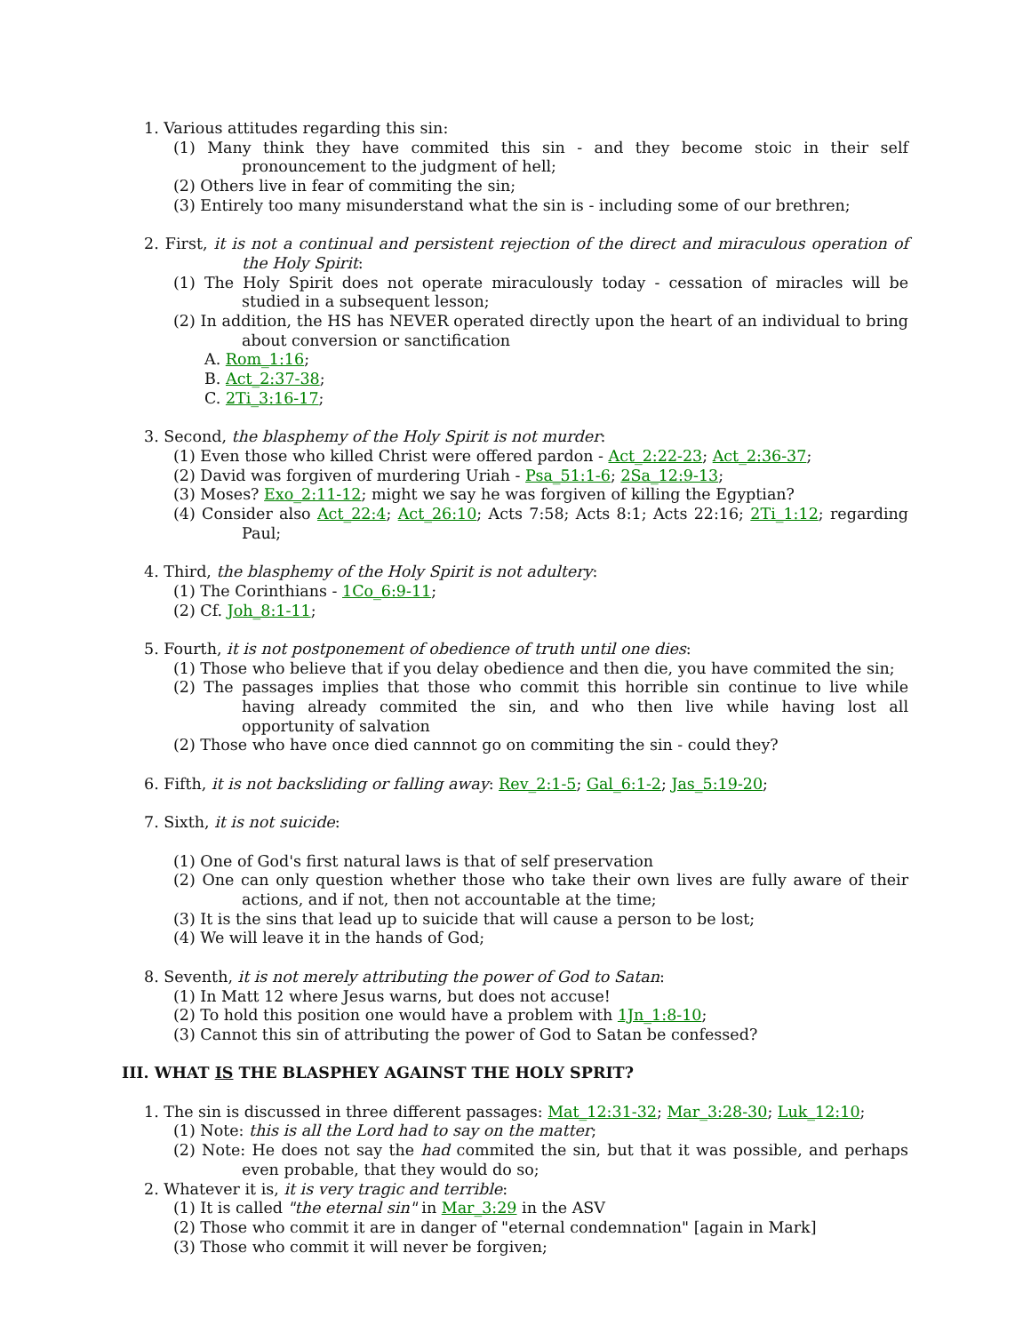1. Various attitudes regarding this sin:
(1) Many think they have commited this sin - and they become stoic in their self pronouncement to the judgment of hell;
(2) Others live in fear of commiting the sin;
(3) Entirely too many misunderstand what the sin is - including some of our brethren;
2. First, it is not a continual and persistent rejection of the direct and miraculous operation of the Holy Spirit:
(1) The Holy Spirit does not operate miraculously today - cessation of miracles will be studied in a subsequent lesson;
(2) In addition, the HS has NEVER operated directly upon the heart of an individual to bring about conversion or sanctification
A. Rom_1:16;
B. Act_2:37-38;
C. 2Ti_3:16-17;
3. Second, the blasphemy of the Holy Spirit is not murder:
(1) Even those who killed Christ were offered pardon - Act_2:22-23; Act_2:36-37;
(2) David was forgiven of murdering Uriah - Psa_51:1-6; 2Sa_12:9-13;
(3) Moses? Exo_2:11-12; might we say he was forgiven of killing the Egyptian?
(4) Consider also Act_22:4; Act_26:10; Acts 7:58; Acts 8:1; Acts 22:16; 2Ti_1:12; regarding Paul;
4. Third, the blasphemy of the Holy Spirit is not adultery:
(1) The Corinthians - 1Co_6:9-11;
(2) Cf. Joh_8:1-11;
5. Fourth, it is not postponement of obedience of truth until one dies:
(1) Those who believe that if you delay obedience and then die, you have commited the sin;
(2) The passages implies that those who commit this horrible sin continue to live while having already commited the sin, and who then live while having lost all opportunity of salvation
(2) Those who have once died cannnot go on commiting the sin - could they?
6. Fifth, it is not backsliding or falling away: Rev_2:1-5; Gal_6:1-2; Jas_5:19-20;
7. Sixth, it is not suicide:
(1) One of God's first natural laws is that of self preservation
(2) One can only question whether those who take their own lives are fully aware of their actions, and if not, then not accountable at the time;
(3) It is the sins that lead up to suicide that will cause a person to be lost;
(4) We will leave it in the hands of God;
8. Seventh, it is not merely attributing the power of God to Satan:
(1) In Matt 12 where Jesus warns, but does not accuse!
(2) To hold this position one would have a problem with 1Jn_1:8-10;
(3) Cannot this sin of attributing the power of God to Satan be confessed?
III. WHAT IS THE BLASPHEY AGAINST THE HOLY SPRIT?
1. The sin is discussed in three different passages: Mat_12:31-32; Mar_3:28-30; Luk_12:10;
(1) Note: this is all the Lord had to say on the matter;
(2) Note: He does not say the had commited the sin, but that it was possible, and perhaps even probable, that they would do so;
2. Whatever it is, it is very tragic and terrible:
(1) It is called "the eternal sin" in Mar_3:29 in the ASV
(2) Those who commit it are in danger of "eternal condemnation" [again in Mark]
(3) Those who commit it will never be forgiven;